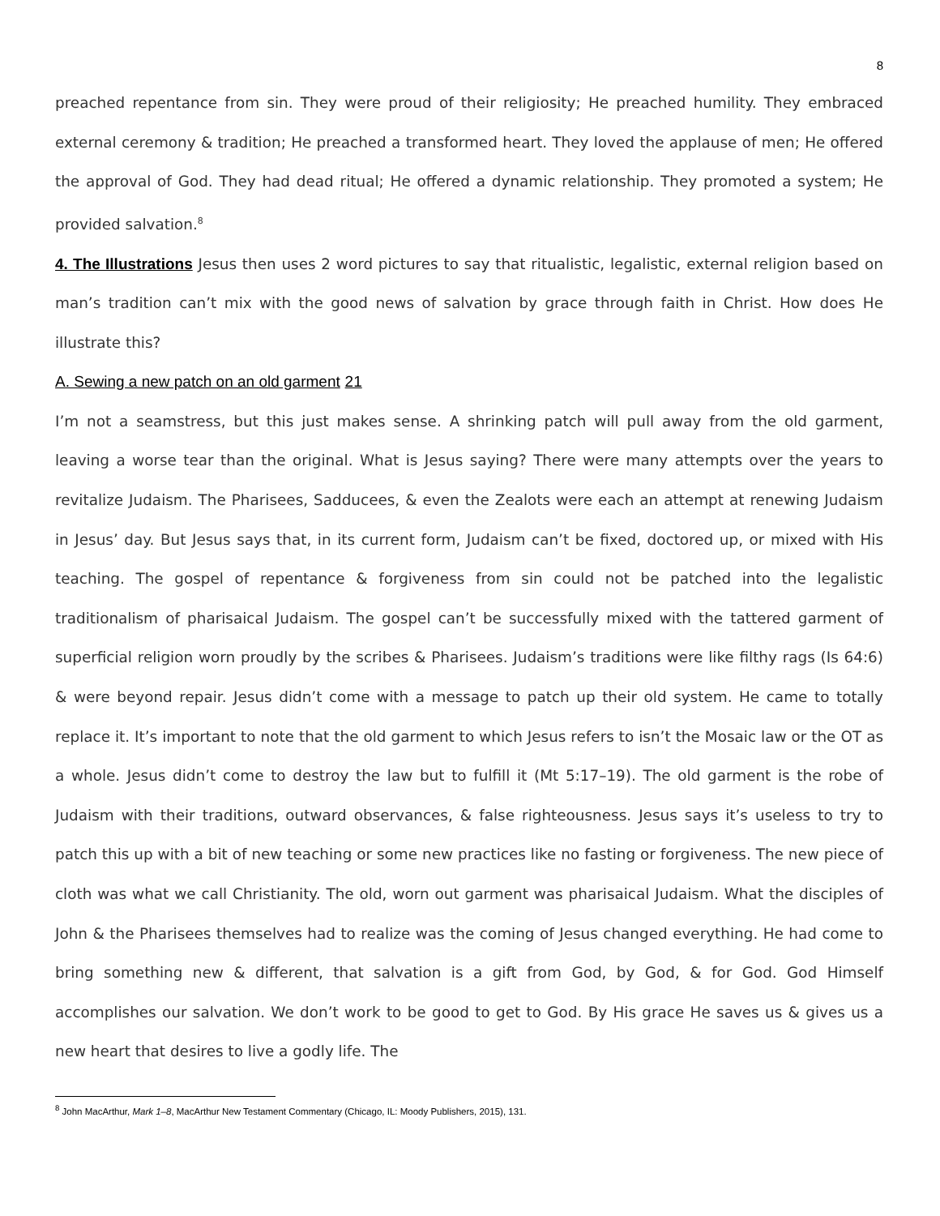8
preached repentance from sin. They were proud of their religiosity; He preached humility. They embraced external ceremony & tradition; He preached a transformed heart. They loved the applause of men; He offered the approval of God. They had dead ritual; He offered a dynamic relationship. They promoted a system; He provided salvation.<sup>8</sup>
4. The Illustrations Jesus then uses 2 word pictures to say that ritualistic, legalistic, external religion based on man’s tradition can’t mix with the good news of salvation by grace through faith in Christ. How does He illustrate this?
A. Sewing a new patch on an old garment 21
I’m not a seamstress, but this just makes sense. A shrinking patch will pull away from the old garment, leaving a worse tear than the original. What is Jesus saying? There were many attempts over the years to revitalize Judaism. The Pharisees, Sadducees, & even the Zealots were each an attempt at renewing Judaism in Jesus’ day. But Jesus says that, in its current form, Judaism can’t be fixed, doctored up, or mixed with His teaching. The gospel of repentance & forgiveness from sin could not be patched into the legalistic traditionalism of pharisaical Judaism. The gospel can’t be successfully mixed with the tattered garment of superficial religion worn proudly by the scribes & Pharisees. Judaism’s traditions were like filthy rags (Is 64:6) & were beyond repair. Jesus didn’t come with a message to patch up their old system. He came to totally replace it. It’s important to note that the old garment to which Jesus refers to isn’t the Mosaic law or the OT as a whole. Jesus didn’t come to destroy the law but to fulfill it (Mt 5:17–19). The old garment is the robe of Judaism with their traditions, outward observances, & false righteousness. Jesus says it’s useless to try to patch this up with a bit of new teaching or some new practices like no fasting or forgiveness. The new piece of cloth was what we call Christianity. The old, worn out garment was pharisaical Judaism. What the disciples of John & the Pharisees themselves had to realize was the coming of Jesus changed everything. He had come to bring something new & different, that salvation is a gift from God, by God, & for God. God Himself accomplishes our salvation. We don’t work to be good to get to God. By His grace He saves us & gives us a new heart that desires to live a godly life. The
<sup>8</sup> John MacArthur, Mark 1–8, MacArthur New Testament Commentary (Chicago, IL: Moody Publishers, 2015), 131.